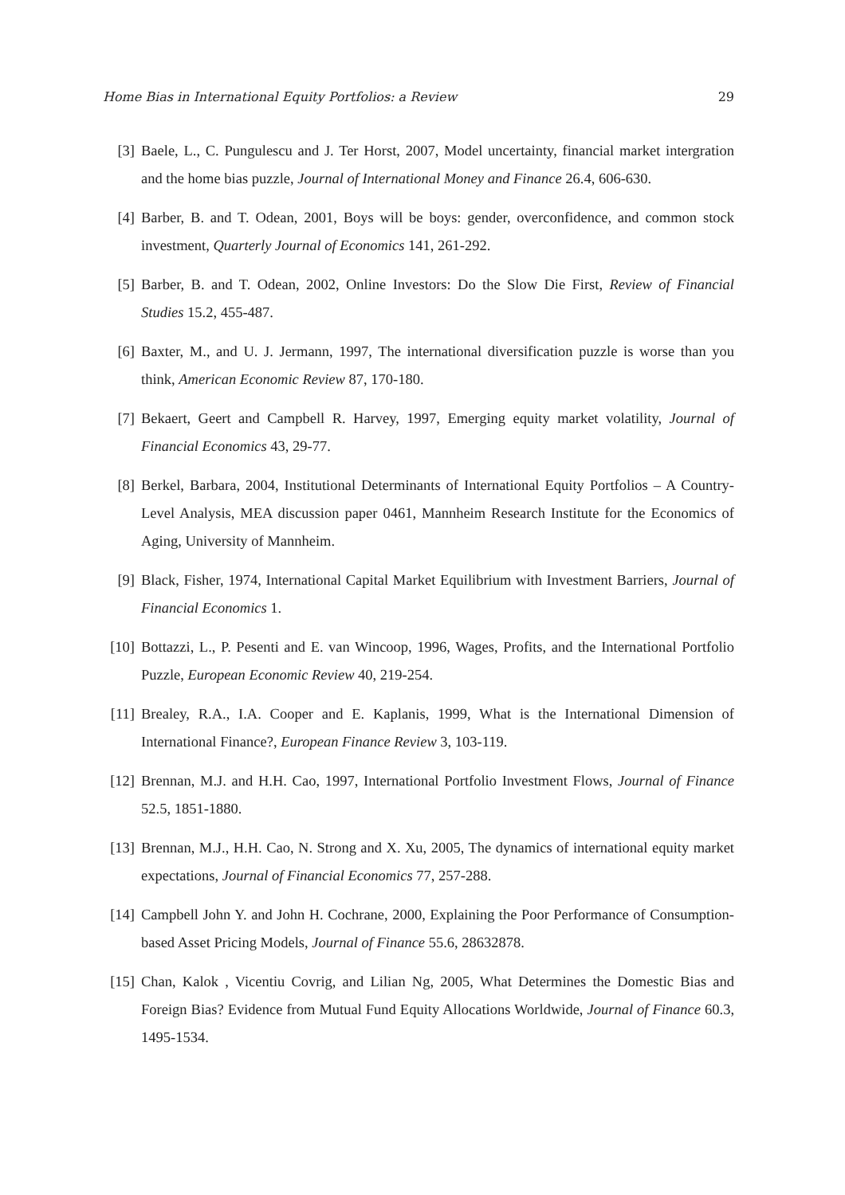Home Bias in International Equity Portfolios: a Review 29
[3] Baele, L., C. Pungulescu and J. Ter Horst, 2007, Model uncertainty, financial market intergration and the home bias puzzle, Journal of International Money and Finance 26.4, 606-630.
[4] Barber, B. and T. Odean, 2001, Boys will be boys: gender, overconfidence, and common stock investment, Quarterly Journal of Economics 141, 261-292.
[5] Barber, B. and T. Odean, 2002, Online Investors: Do the Slow Die First, Review of Financial Studies 15.2, 455-487.
[6] Baxter, M., and U. J. Jermann, 1997, The international diversification puzzle is worse than you think, American Economic Review 87, 170-180.
[7] Bekaert, Geert and Campbell R. Harvey, 1997, Emerging equity market volatility, Journal of Financial Economics 43, 29-77.
[8] Berkel, Barbara, 2004, Institutional Determinants of International Equity Portfolios – A Country-Level Analysis, MEA discussion paper 0461, Mannheim Research Institute for the Economics of Aging, University of Mannheim.
[9] Black, Fisher, 1974, International Capital Market Equilibrium with Investment Barriers, Journal of Financial Economics 1.
[10] Bottazzi, L., P. Pesenti and E. van Wincoop, 1996, Wages, Profits, and the International Portfolio Puzzle, European Economic Review 40, 219-254.
[11] Brealey, R.A., I.A. Cooper and E. Kaplanis, 1999, What is the International Dimension of International Finance?, European Finance Review 3, 103-119.
[12] Brennan, M.J. and H.H. Cao, 1997, International Portfolio Investment Flows, Journal of Finance 52.5, 1851-1880.
[13] Brennan, M.J., H.H. Cao, N. Strong and X. Xu, 2005, The dynamics of international equity market expectations, Journal of Financial Economics 77, 257-288.
[14] Campbell John Y. and John H. Cochrane, 2000, Explaining the Poor Performance of Consumption-based Asset Pricing Models, Journal of Finance 55.6, 28632878.
[15] Chan, Kalok , Vicentiu Covrig, and Lilian Ng, 2005, What Determines the Domestic Bias and Foreign Bias? Evidence from Mutual Fund Equity Allocations Worldwide, Journal of Finance 60.3, 1495-1534.